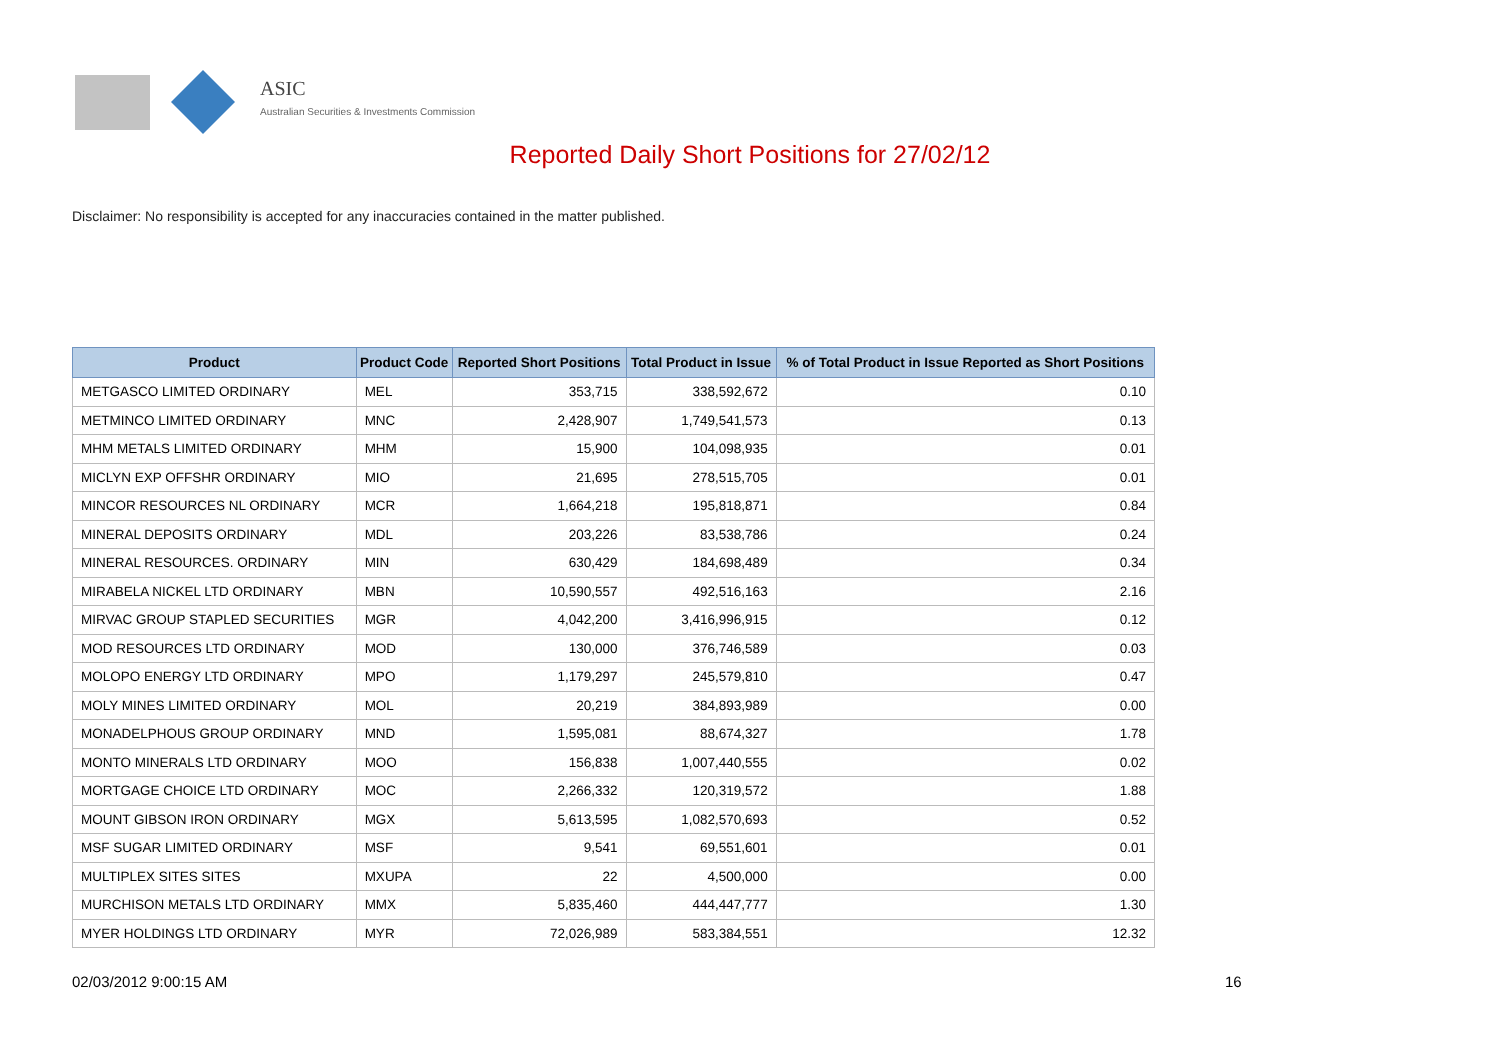ASIC
Australian Securities & Investments Commission
Reported Daily Short Positions for 27/02/12
Disclaimer: No responsibility is accepted for any inaccuracies contained in the matter published.
| Product | Product Code | Reported Short Positions | Total Product in Issue | % of Total Product in Issue Reported as Short Positions |
| --- | --- | --- | --- | --- |
| METGASCO LIMITED ORDINARY | MEL | 353,715 | 338,592,672 | 0.10 |
| METMINCO LIMITED ORDINARY | MNC | 2,428,907 | 1,749,541,573 | 0.13 |
| MHM METALS LIMITED ORDINARY | MHM | 15,900 | 104,098,935 | 0.01 |
| MICLYN EXP OFFSHR ORDINARY | MIO | 21,695 | 278,515,705 | 0.01 |
| MINCOR RESOURCES NL ORDINARY | MCR | 1,664,218 | 195,818,871 | 0.84 |
| MINERAL DEPOSITS ORDINARY | MDL | 203,226 | 83,538,786 | 0.24 |
| MINERAL RESOURCES. ORDINARY | MIN | 630,429 | 184,698,489 | 0.34 |
| MIRABELA NICKEL LTD ORDINARY | MBN | 10,590,557 | 492,516,163 | 2.16 |
| MIRVAC GROUP STAPLED SECURITIES | MGR | 4,042,200 | 3,416,996,915 | 0.12 |
| MOD RESOURCES LTD ORDINARY | MOD | 130,000 | 376,746,589 | 0.03 |
| MOLOPO ENERGY LTD ORDINARY | MPO | 1,179,297 | 245,579,810 | 0.47 |
| MOLY MINES LIMITED ORDINARY | MOL | 20,219 | 384,893,989 | 0.00 |
| MONADELPHOUS GROUP ORDINARY | MND | 1,595,081 | 88,674,327 | 1.78 |
| MONTO MINERALS LTD ORDINARY | MOO | 156,838 | 1,007,440,555 | 0.02 |
| MORTGAGE CHOICE LTD ORDINARY | MOC | 2,266,332 | 120,319,572 | 1.88 |
| MOUNT GIBSON IRON ORDINARY | MGX | 5,613,595 | 1,082,570,693 | 0.52 |
| MSF SUGAR LIMITED ORDINARY | MSF | 9,541 | 69,551,601 | 0.01 |
| MULTIPLEX SITES SITES | MXUPA | 22 | 4,500,000 | 0.00 |
| MURCHISON METALS LTD ORDINARY | MMX | 5,835,460 | 444,447,777 | 1.30 |
| MYER HOLDINGS LTD ORDINARY | MYR | 72,026,989 | 583,384,551 | 12.32 |
02/03/2012 9:00:15 AM 16